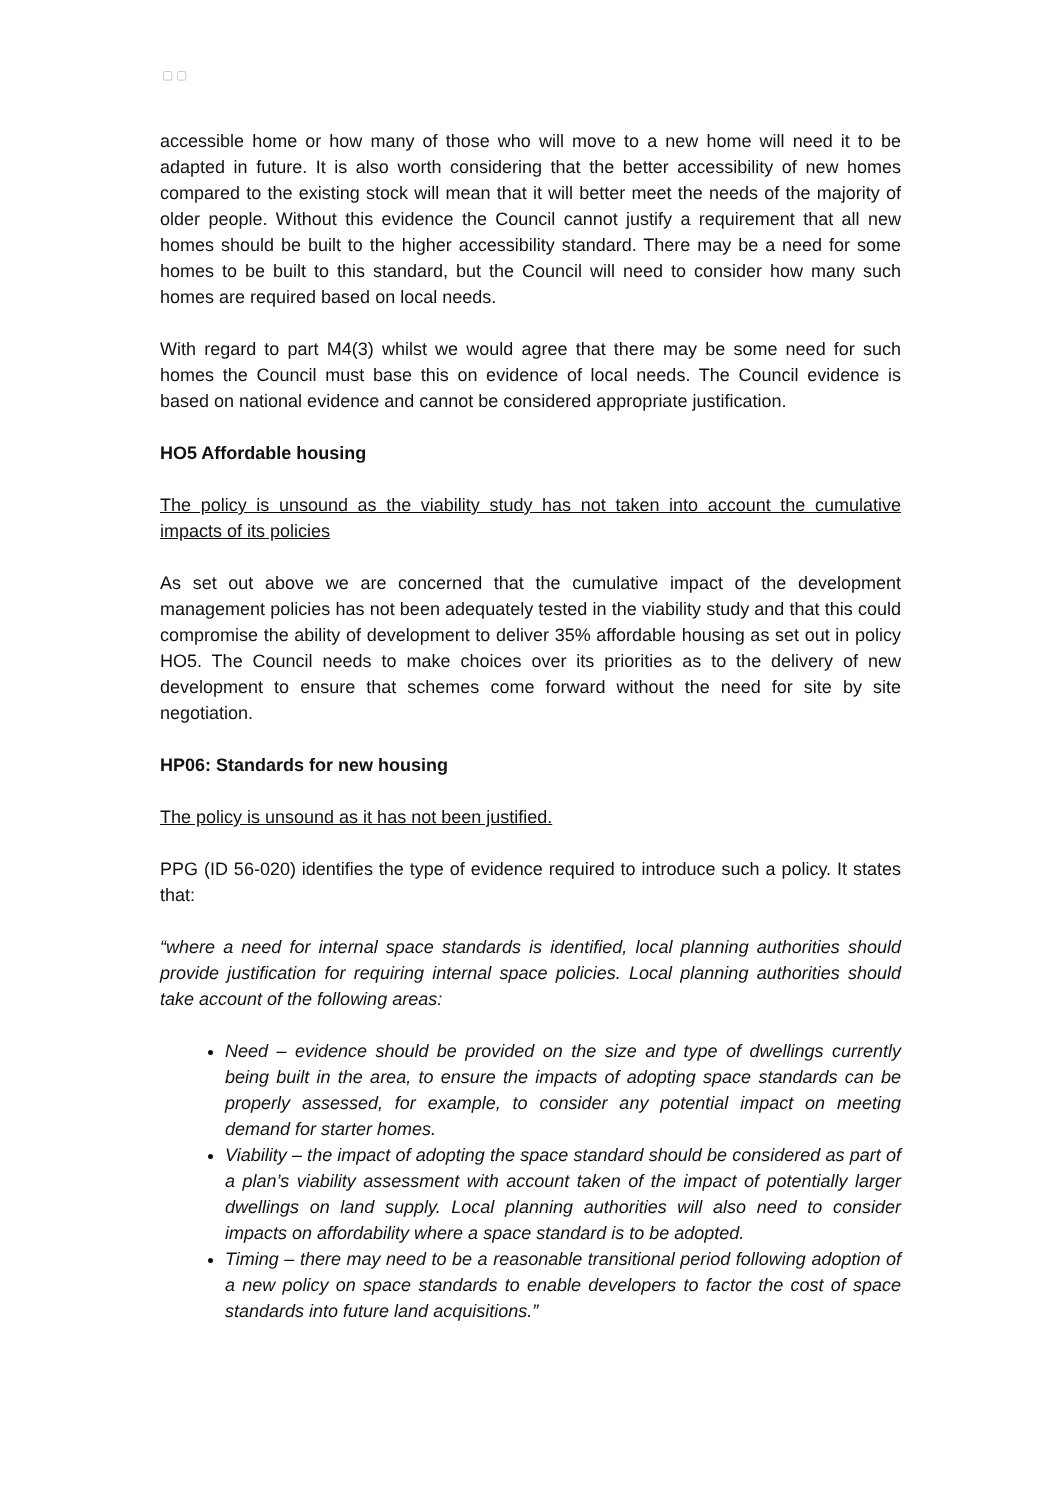▢ ▢
accessible home or how many of those who will move to a new home will need it to be adapted in future. It is also worth considering that the better accessibility of new homes compared to the existing stock will mean that it will better meet the needs of the majority of older people. Without this evidence the Council cannot justify a requirement that all new homes should be built to the higher accessibility standard. There may be a need for some homes to be built to this standard, but the Council will need to consider how many such homes are required based on local needs.
With regard to part M4(3) whilst we would agree that there may be some need for such homes the Council must base this on evidence of local needs. The Council evidence is based on national evidence and cannot be considered appropriate justification.
HO5 Affordable housing
The policy is unsound as the viability study has not taken into account the cumulative impacts of its policies
As set out above we are concerned that the cumulative impact of the development management policies has not been adequately tested in the viability study and that this could compromise the ability of development to deliver 35% affordable housing as set out in policy HO5. The Council needs to make choices over its priorities as to the delivery of new development to ensure that schemes come forward without the need for site by site negotiation.
HP06: Standards for new housing
The policy is unsound as it has not been justified.
PPG (ID 56-020) identifies the type of evidence required to introduce such a policy. It states that:
“where a need for internal space standards is identified, local planning authorities should provide justification for requiring internal space policies. Local planning authorities should take account of the following areas:
Need – evidence should be provided on the size and type of dwellings currently being built in the area, to ensure the impacts of adopting space standards can be properly assessed, for example, to consider any potential impact on meeting demand for starter homes.
Viability – the impact of adopting the space standard should be considered as part of a plan’s viability assessment with account taken of the impact of potentially larger dwellings on land supply. Local planning authorities will also need to consider impacts on affordability where a space standard is to be adopted.
Timing – there may need to be a reasonable transitional period following adoption of a new policy on space standards to enable developers to factor the cost of space standards into future land acquisitions.”